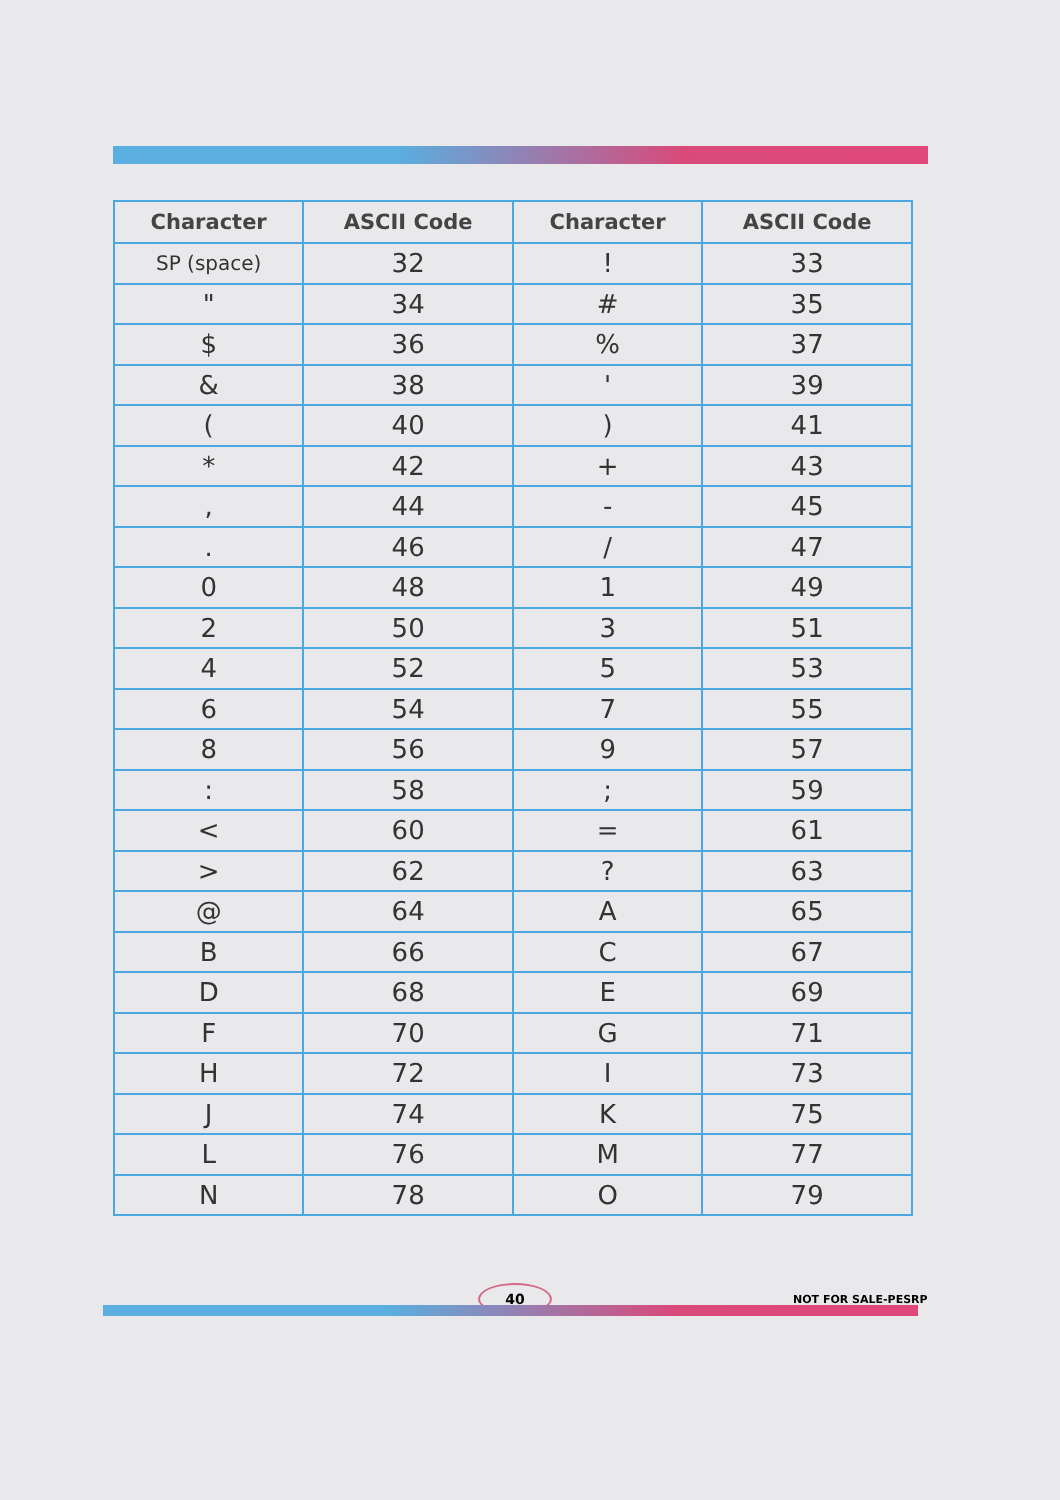| Character | ASCII Code | Character | ASCII Code |
| --- | --- | --- | --- |
| SP (space) | 32 | ! | 33 |
| " | 34 | # | 35 |
| $ | 36 | % | 37 |
| & | 38 | ' | 39 |
| ( | 40 | ) | 41 |
| * | 42 | + | 43 |
| , | 44 | - | 45 |
| . | 46 | / | 47 |
| 0 | 48 | 1 | 49 |
| 2 | 50 | 3 | 51 |
| 4 | 52 | 5 | 53 |
| 6 | 54 | 7 | 55 |
| 8 | 56 | 9 | 57 |
| : | 58 | ; | 59 |
| < | 60 | = | 61 |
| > | 62 | ? | 63 |
| @ | 64 | A | 65 |
| B | 66 | C | 67 |
| D | 68 | E | 69 |
| F | 70 | G | 71 |
| H | 72 | I | 73 |
| J | 74 | K | 75 |
| L | 76 | M | 77 |
| N | 78 | O | 79 |
40 NOT FOR SALE-PESRP